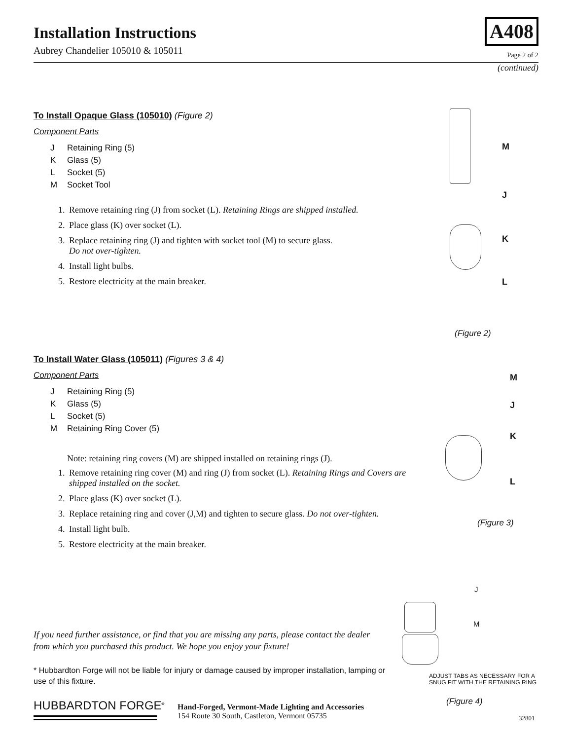Installation Instructions
Aubrey Chandelier 105010 & 105011
A408
Page 2 of 2
(continued)
To Install Opaque Glass (105010) (Figure 2)
Component Parts
J Retaining Ring (5)
K Glass (5)
L Socket (5)
M Socket Tool
1. Remove retaining ring (J) from socket (L). Retaining Rings are shipped installed.
2. Place glass (K) over socket (L).
3. Replace retaining ring (J) and tighten with socket tool (M) to secure glass.
Do not over-tighten.
4. Install light bulbs.
5. Restore electricity at the main breaker.
M
J
K
L
(Figure 2)
To Install Water Glass (105011) (Figures 3 & 4)
Component Parts
J Retaining Ring (5)
K Glass (5)
L Socket (5)
M Retaining Ring Cover (5)
Note: retaining ring covers (M) are shipped installed on retaining rings (J).
1. Remove retaining ring cover (M) and ring (J) from socket (L). Retaining Rings and Covers are shipped installed on the socket.
2. Place glass (K) over socket (L).
3. Replace retaining ring and cover (J,M) and tighten to secure glass. Do not over-tighten.
4. Install light bulb.
5. Restore electricity at the main breaker.
M
J
K
L
(Figure 3)
J
M
ADJUST TABS AS NECESSARY FOR A
SNUG FIT WITH THE RETAINING RING
(Figure 4)
If you need further assistance, or find that you are missing any parts, please contact the dealer from which you purchased this product. We hope you enjoy your fixture!
* Hubbardton Forge will not be liable for injury or damage caused by improper installation, lamping or use of this fixture.
HUBBARDTON FORGE<sup>®</sup>
Hand-Forged, Vermont-Made Lighting and Accessories
154 Route 30 South, Castleton, Vermont 05735
32801